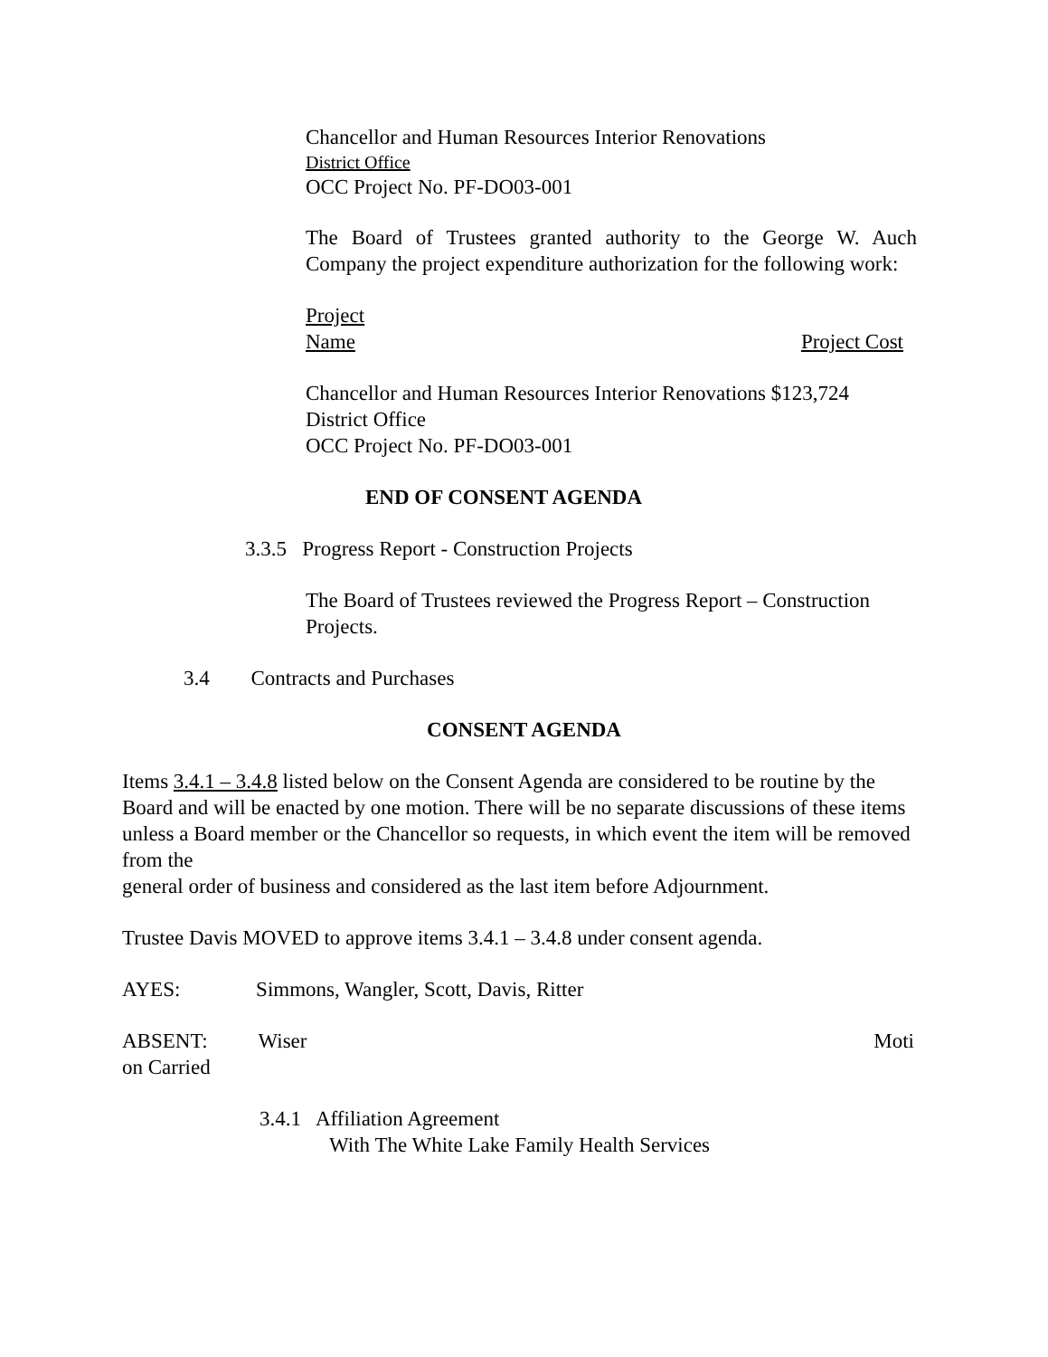Chancellor and Human Resources Interior Renovations
District Office
OCC Project No. PF-DO03-001
The Board of Trustees granted authority to the George W. Auch Company the project expenditure authorization for the following work:
Project
Name Project Cost
Chancellor and Human Resources Interior Renovations $123,724
District Office
OCC Project No. PF-DO03-001
END OF CONSENT AGENDA
3.3.5 Progress Report - Construction Projects
The Board of Trustees reviewed the Progress Report – Construction Projects.
3.4 Contracts and Purchases
CONSENT AGENDA
Items 3.4.1 – 3.4.8 listed below on the Consent Agenda are considered to be routine by the Board and will be enacted by one motion. There will be no separate discussions of these items unless a Board member or the Chancellor so requests, in which event the item will be removed from the
general order of business and considered as the last item before Adjournment.
Trustee Davis MOVED to approve items 3.4.1 – 3.4.8 under consent agenda.
AYES: Simmons, Wangler, Scott, Davis, Ritter
ABSENT: Wiser Moti
on Carried
3.4.1 Affiliation Agreement
With The White Lake Family Health Services